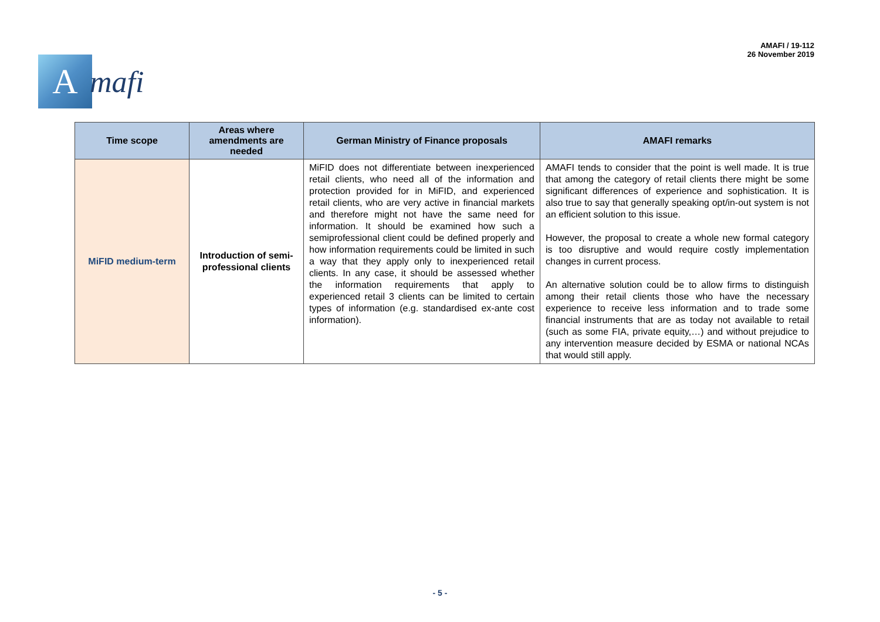A
mafi
AMAFI / 19-112
26 November 2019
| Time scope | Areas where amendments are needed | German Ministry of Finance proposals | AMAFI remarks |
| --- | --- | --- | --- |
| MiFID medium-term | Introduction of semi-professional clients | MiFID does not differentiate between inexperienced retail clients, who need all of the information and protection provided for in MiFID, and experienced retail clients, who are very active in financial markets and therefore might not have the same need for information. It should be examined how such a semiprofessional client could be defined properly and how information requirements could be limited in such a way that they apply only to inexperienced retail clients. In any case, it should be assessed whether the information requirements that apply to experienced retail 3 clients can be limited to certain types of information (e.g. standardised ex-ante cost information). | AMAFI tends to consider that the point is well made. It is true that among the category of retail clients there might be some significant differences of experience and sophistication. It is also true to say that generally speaking opt/in-out system is not an efficient solution to this issue. However, the proposal to create a whole new formal category is too disruptive and would require costly implementation changes in current process. An alternative solution could be to allow firms to distinguish among their retail clients those who have the necessary experience to receive less information and to trade some financial instruments that are as today not available to retail (such as some FIA, private equity,…) and without prejudice to any intervention measure decided by ESMA or national NCAs that would still apply. |
- 5 -